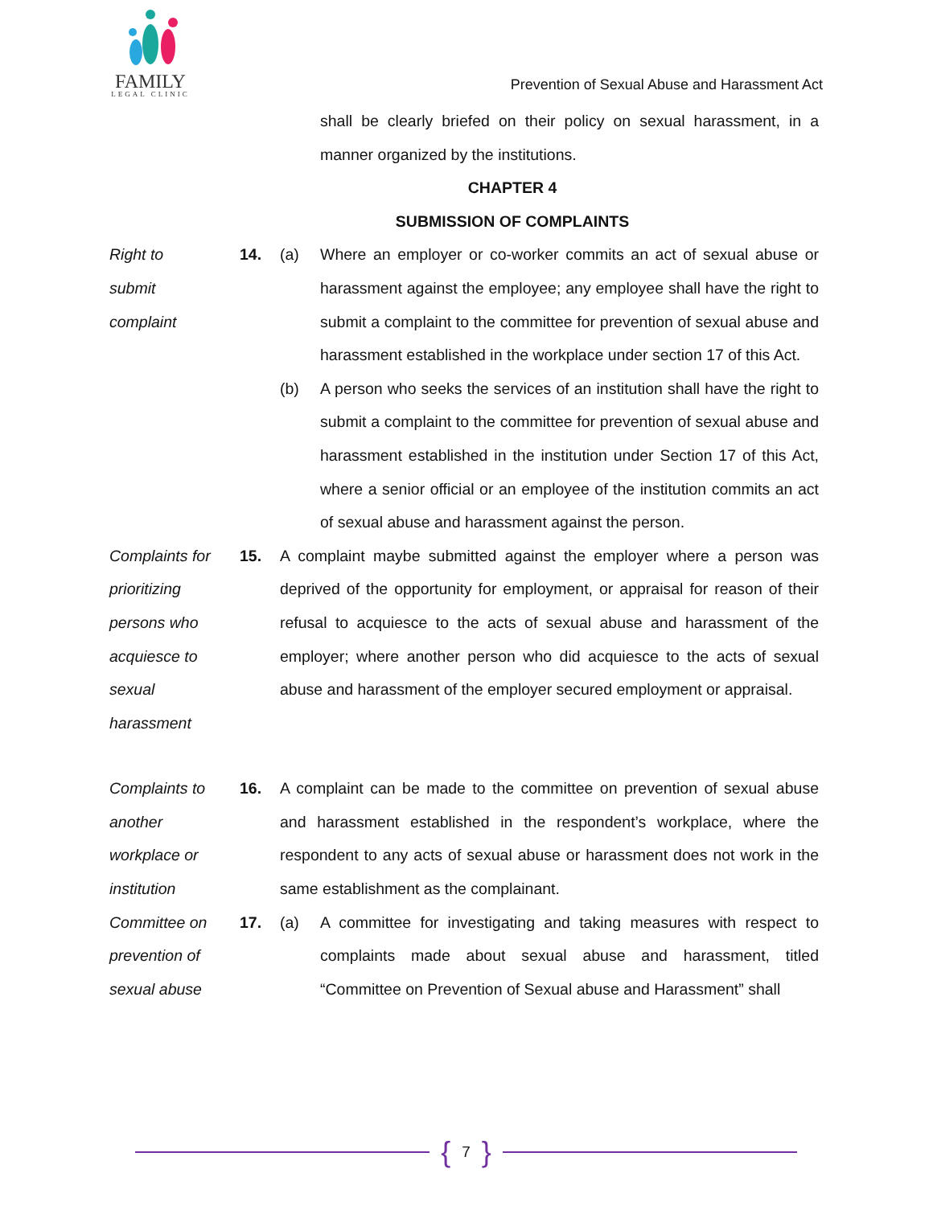FAMILY
LEGAL CLINIC
Prevention of Sexual Abuse and Harassment Act
shall be clearly briefed on their policy on sexual harassment, in a manner organized by the institutions.
CHAPTER 4
SUBMISSION OF COMPLAINTS
Right to
submit
complaint
14. (a) Where an employer or co-worker commits an act of sexual abuse or harassment against the employee; any employee shall have the right to submit a complaint to the committee for prevention of sexual abuse and harassment established in the workplace under section 17 of this Act.
(b) A person who seeks the services of an institution shall have the right to submit a complaint to the committee for prevention of sexual abuse and harassment established in the institution under Section 17 of this Act, where a senior official or an employee of the institution commits an act of sexual abuse and harassment against the person.
Complaints for
prioritizing
persons who
acquiesce to
sexual
harassment
15. A complaint maybe submitted against the employer where a person was deprived of the opportunity for employment, or appraisal for reason of their refusal to acquiesce to the acts of sexual abuse and harassment of the employer; where another person who did acquiesce to the acts of sexual abuse and harassment of the employer secured employment or appraisal.
Complaints to
another
workplace or
institution
16. A complaint can be made to the committee on prevention of sexual abuse and harassment established in the respondent’s workplace, where the respondent to any acts of sexual abuse or harassment does not work in the same establishment as the complainant.
Committee on
prevention of
sexual abuse
17. (a) A committee for investigating and taking measures with respect to complaints made about sexual abuse and harassment, titled “Committee on Prevention of Sexual abuse and Harassment” shall
{ 7 }